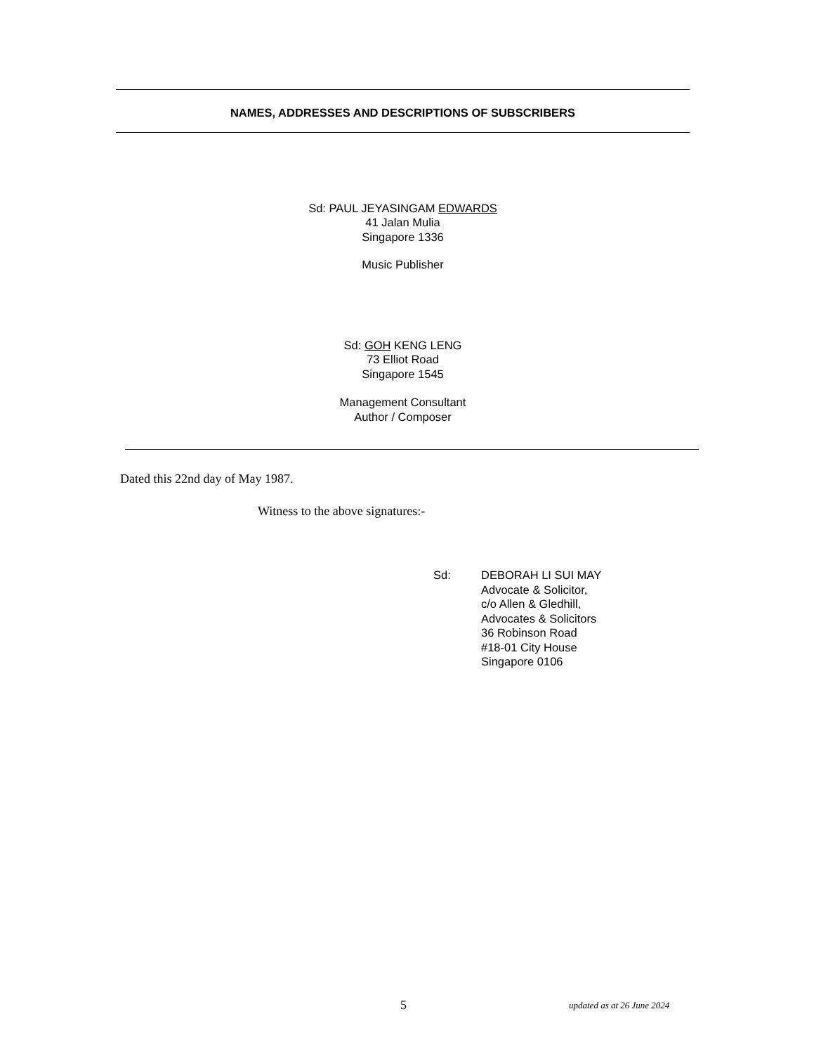NAMES, ADDRESSES AND DESCRIPTIONS OF SUBSCRIBERS
Sd: PAUL JEYASINGAM EDWARDS
41 Jalan Mulia
Singapore 1336
Music Publisher
Sd: GOH KENG LENG
73 Elliot Road
Singapore 1545
Management Consultant
Author / Composer
Dated this 22nd day of May 1987.
Witness to the above signatures:-
Sd: DEBORAH LI SUI MAY
Advocate & Solicitor,
c/o Allen & Gledhill,
Advocates & Solicitors
36 Robinson Road
#18-01 City House
Singapore 0106
5
updated as at 26 June 2024